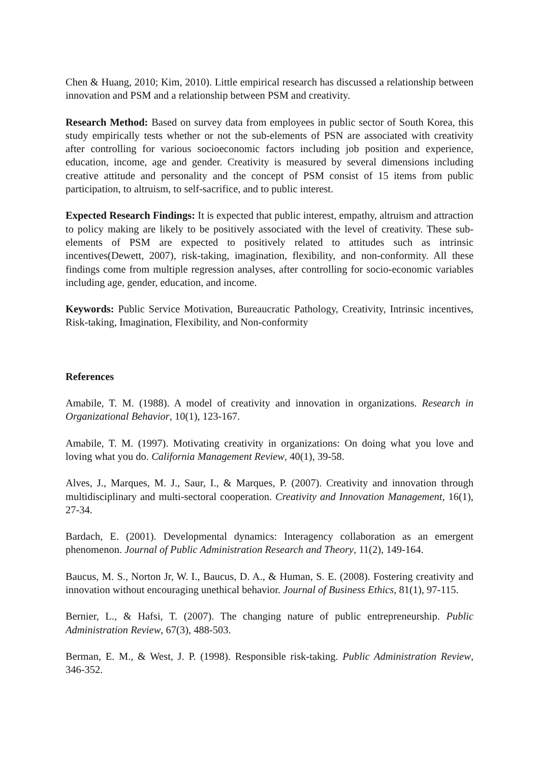Chen & Huang, 2010; Kim, 2010). Little empirical research has discussed a relationship between innovation and PSM and a relationship between PSM and creativity.
Research Method: Based on survey data from employees in public sector of South Korea, this study empirically tests whether or not the sub-elements of PSN are associated with creativity after controlling for various socioeconomic factors including job position and experience, education, income, age and gender. Creativity is measured by several dimensions including creative attitude and personality and the concept of PSM consist of 15 items from public participation, to altruism, to self-sacrifice, and to public interest.
Expected Research Findings: It is expected that public interest, empathy, altruism and attraction to policy making are likely to be positively associated with the level of creativity. These sub-elements of PSM are expected to positively related to attitudes such as intrinsic incentives(Dewett, 2007), risk-taking, imagination, flexibility, and non-conformity. All these findings come from multiple regression analyses, after controlling for socio-economic variables including age, gender, education, and income.
Keywords: Public Service Motivation, Bureaucratic Pathology, Creativity, Intrinsic incentives, Risk-taking, Imagination, Flexibility, and Non-conformity
References
Amabile, T. M. (1988). A model of creativity and innovation in organizations. Research in Organizational Behavior, 10(1), 123-167.
Amabile, T. M. (1997). Motivating creativity in organizations: On doing what you love and loving what you do. California Management Review, 40(1), 39-58.
Alves, J., Marques, M. J., Saur, I., & Marques, P. (2007). Creativity and innovation through multidisciplinary and multi-sectoral cooperation. Creativity and Innovation Management, 16(1), 27-34.
Bardach, E. (2001). Developmental dynamics: Interagency collaboration as an emergent phenomenon. Journal of Public Administration Research and Theory, 11(2), 149-164.
Baucus, M. S., Norton Jr, W. I., Baucus, D. A., & Human, S. E. (2008). Fostering creativity and innovation without encouraging unethical behavior. Journal of Business Ethics, 81(1), 97-115.
Bernier, L., & Hafsi, T. (2007). The changing nature of public entrepreneurship. Public Administration Review, 67(3), 488-503.
Berman, E. M., & West, J. P. (1998). Responsible risk-taking. Public Administration Review, 346-352.